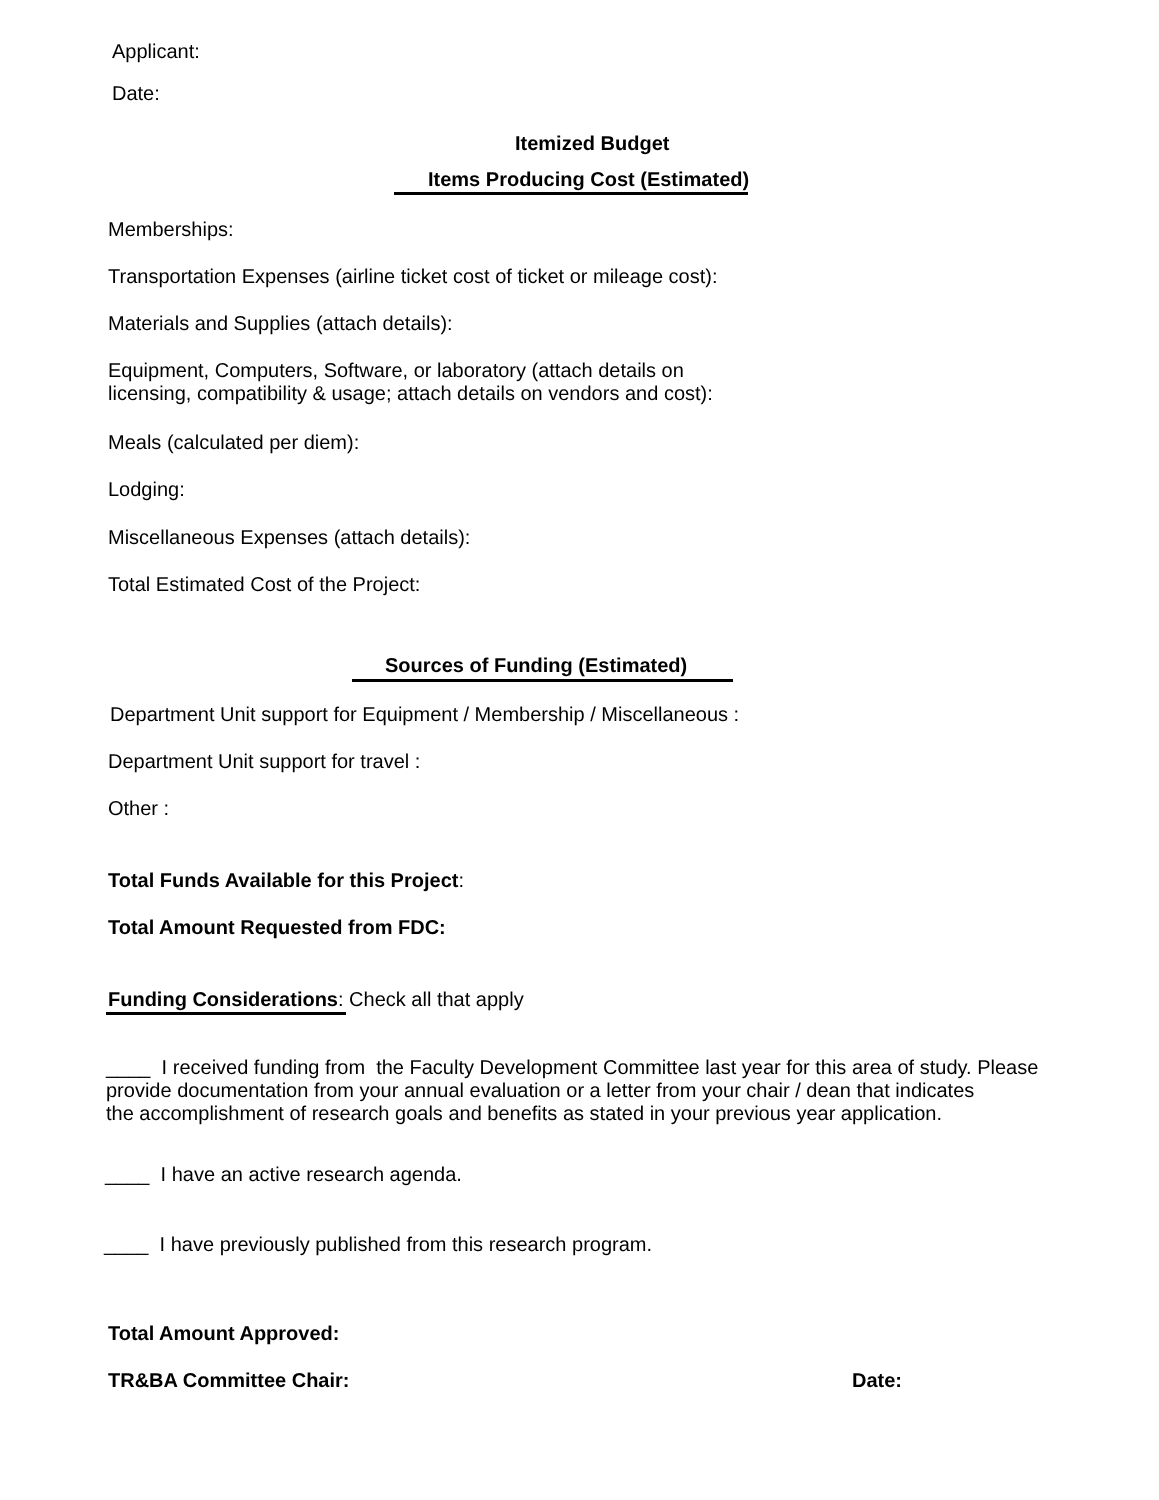Applicant:
Date:
Itemized Budget
Items Producing Cost (Estimated)
Memberships:
Transportation Expenses (airline ticket cost of ticket or mileage cost):
Materials and Supplies (attach details):
Equipment, Computers, Software, or laboratory (attach details on
licensing, compatibility & usage; attach details on vendors and cost):
Meals (calculated per diem):
Lodging:
Miscellaneous Expenses (attach details):
Total Estimated Cost of the Project:
Sources of Funding (Estimated)
Department Unit support for Equipment / Membership / Miscellaneous :
Department Unit support for travel :
Other :
Total Funds Available for this Project:
Total Amount Requested from FDC:
Funding Considerations: Check all that apply
____ I received funding from the Faculty Development Committee last year for this area of study. Please
provide documentation from your annual evaluation or a letter from your chair / dean that indicates
the accomplishment of research goals and benefits as stated in your previous year application.
____ I have an active research agenda.
____ I have previously published from this research program.
Total Amount Approved:
TR&BA Committee Chair: Date: